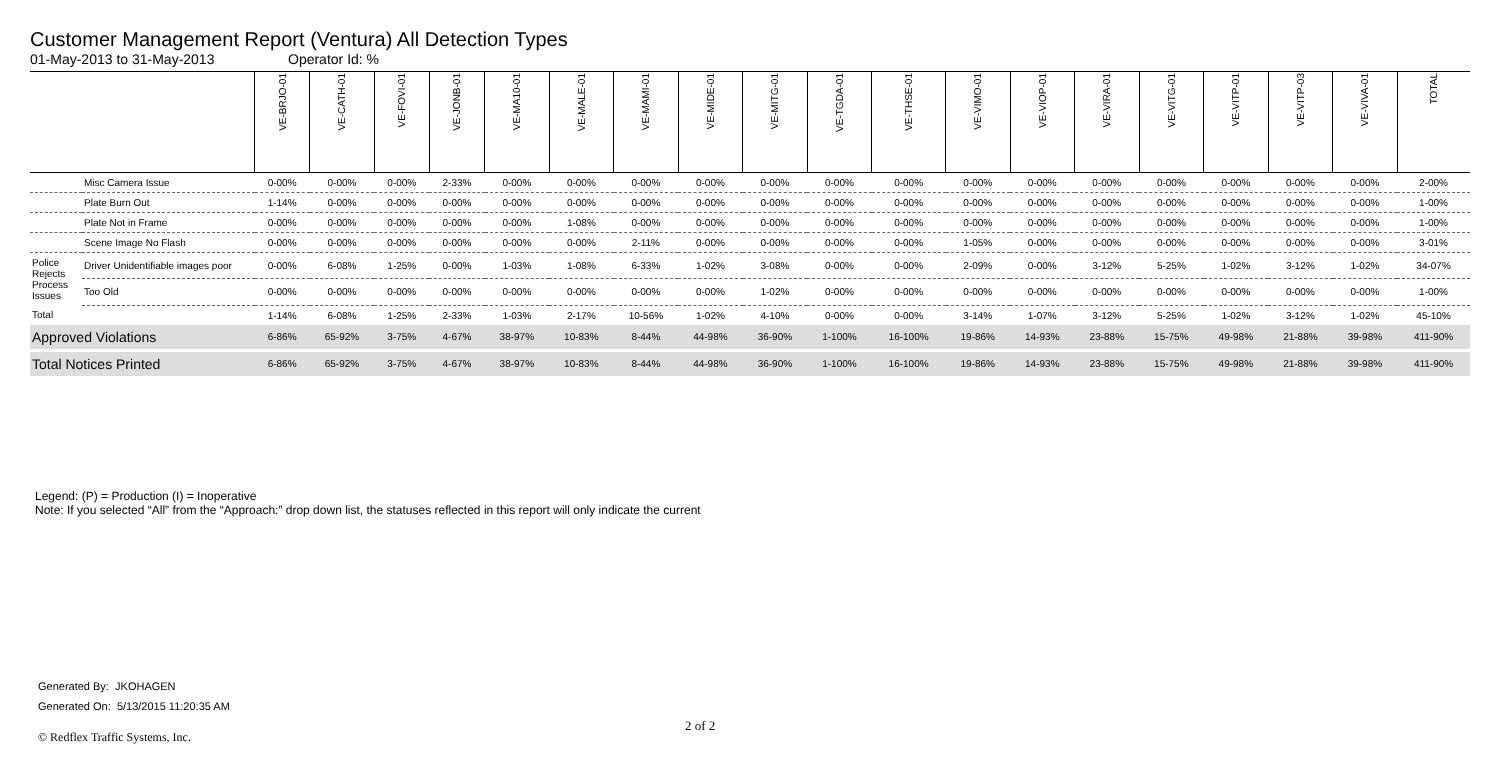Customer Management Report (Ventura) All Detection Types
01-May-2013 to 31-May-2013 Operator Id: %
| | | VE-BRJO-01 | VE-CATH-01 | VE-FOVI-01 | VE-JONB-01 | VE-MA10-01 | VE-MALE-01 | VE-MAMI-01 | VE-MIDE-01 | VE-MITG-01 | VE-TGDA-01 | VE-THSE-01 | VE-VIMO-01 | VE-VIOP-01 | VE-VIRA-01 | VE-VITG-01 | VE-VITP-01 | VE-VITP-03 | VE-VIVA-01 | TOTAL |
| --- | --- | --- | --- | --- | --- | --- | --- | --- | --- | --- | --- | --- | --- | --- | --- | --- | --- | --- | --- | --- |
| | Misc Camera Issue | 0-00% | 0-00% | 0-00% | 2-33% | 0-00% | 0-00% | 0-00% | 0-00% | 0-00% | 0-00% | 0-00% | 0-00% | 0-00% | 0-00% | 0-00% | 0-00% | 0-00% | 0-00% | 2-00% |
| | Plate Burn Out | 1-14% | 0-00% | 0-00% | 0-00% | 0-00% | 0-00% | 0-00% | 0-00% | 0-00% | 0-00% | 0-00% | 0-00% | 0-00% | 0-00% | 0-00% | 0-00% | 0-00% | 0-00% | 1-00% |
| | Plate Not in Frame | 0-00% | 0-00% | 0-00% | 0-00% | 0-00% | 1-08% | 0-00% | 0-00% | 0-00% | 0-00% | 0-00% | 0-00% | 0-00% | 0-00% | 0-00% | 0-00% | 0-00% | 0-00% | 1-00% |
| | Scene Image No Flash | 0-00% | 0-00% | 0-00% | 0-00% | 0-00% | 0-00% | 2-11% | 0-00% | 0-00% | 0-00% | 0-00% | 1-05% | 0-00% | 0-00% | 0-00% | 0-00% | 0-00% | 0-00% | 3-01% |
| Police Rejects Process Issues | Driver Unidentifiable images poor | 0-00% | 6-08% | 1-25% | 0-00% | 1-03% | 1-08% | 6-33% | 1-02% | 3-08% | 0-00% | 0-00% | 2-09% | 0-00% | 3-12% | 5-25% | 1-02% | 3-12% | 1-02% | 34-07% |
| | Too Old | 0-00% | 0-00% | 0-00% | 0-00% | 0-00% | 0-00% | 0-00% | 0-00% | 1-02% | 0-00% | 0-00% | 0-00% | 0-00% | 0-00% | 0-00% | 0-00% | 0-00% | 0-00% | 1-00% |
| Total | | 1-14% | 6-08% | 1-25% | 2-33% | 1-03% | 2-17% | 10-56% | 1-02% | 4-10% | 0-00% | 0-00% | 3-14% | 1-07% | 3-12% | 5-25% | 1-02% | 3-12% | 1-02% | 45-10% |
| Approved Violations | | 6-86% | 65-92% | 3-75% | 4-67% | 38-97% | 10-83% | 8-44% | 44-98% | 36-90% | 1-100% | 16-100% | 19-86% | 14-93% | 23-88% | 15-75% | 49-98% | 21-88% | 39-98% | 411-90% |
| Total Notices Printed | | 6-86% | 65-92% | 3-75% | 4-67% | 38-97% | 10-83% | 8-44% | 44-98% | 36-90% | 1-100% | 16-100% | 19-86% | 14-93% | 23-88% | 15-75% | 49-98% | 21-88% | 39-98% | 411-90% |
Legend: (P) = Production (I) = Inoperative
Note: If you selected “All” from the “Approach:” drop down list, the statuses reflected in this report will only indicate the current
Generated By: JKOHAGEN
Generated On: 5/13/2015 11:20:35 AM
2 of 2
© Redflex Traffic Systems, Inc.